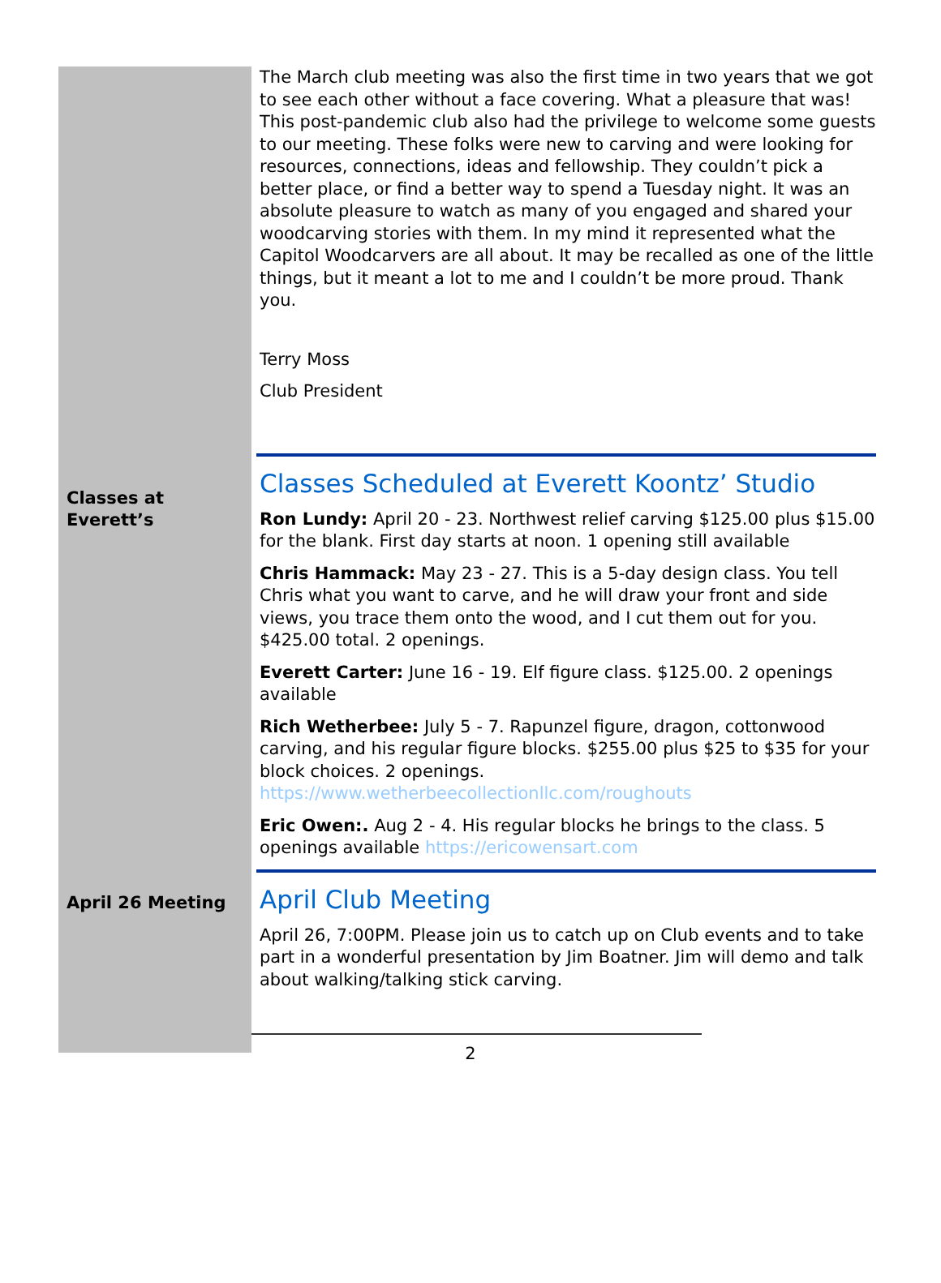The March club meeting was also the first time in two years that we got to see each other without a face covering. What a pleasure that was! This post-pandemic club also had the privilege to welcome some guests to our meeting. These folks were new to carving and were looking for resources, connections, ideas and fellowship. They couldn’t pick a better place, or find a better way to spend a Tuesday night. It was an absolute pleasure to watch as many of you engaged and shared your woodcarving stories with them. In my mind it represented what the Capitol Woodcarvers are all about. It may be recalled as one of the little things, but it meant a lot to me and I couldn’t be more proud. Thank you.
Terry Moss
Club President
Classes at Everett’s
Classes Scheduled at Everett Koontz’ Studio
Ron Lundy: April 20 - 23. Northwest relief carving $125.00 plus $15.00 for the blank. First day starts at noon. 1 opening still available
Chris Hammack: May 23 - 27. This is a 5-day design class. You tell Chris what you want to carve, and he will draw your front and side views, you trace them onto the wood, and I cut them out for you. $425.00 total. 2 openings.
Everett Carter: June 16 - 19. Elf figure class. $125.00. 2 openings available
Rich Wetherbee: July 5 - 7. Rapunzel figure, dragon, cottonwood carving, and his regular figure blocks. $255.00 plus $25 to $35 for your block choices. 2 openings. https://www.wetherbeecollectionllc.com/roughouts
Eric Owen:. Aug 2 - 4. His regular blocks he brings to the class. 5 openings available https://ericowensart.com
April 26 Meeting
April Club Meeting
April 26, 7:00PM. Please join us to catch up on Club events and to take part in a wonderful presentation by Jim Boatner. Jim will demo and talk about walking/talking stick carving.
2